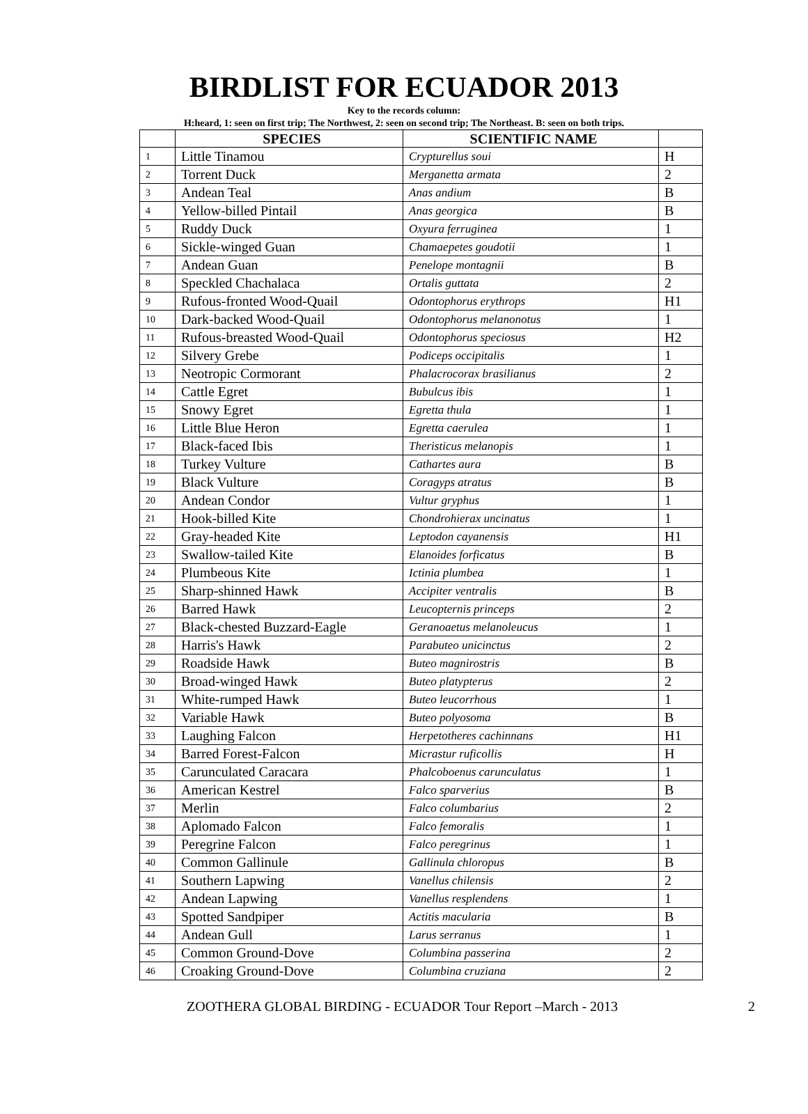BIRDLIST FOR ECUADOR 2013
Key to the records column:
H:heard, 1: seen on first trip; The Northwest, 2: seen on second trip; The Northeast. B: seen on both trips.
| | SPECIES | SCIENTIFIC NAME | |
| --- | --- | --- | --- |
| 1 | Little Tinamou | Crypturellus soui | H |
| 2 | Torrent Duck | Merganetta armata | 2 |
| 3 | Andean Teal | Anas andium | B |
| 4 | Yellow-billed Pintail | Anas georgica | B |
| 5 | Ruddy Duck | Oxyura ferruginea | 1 |
| 6 | Sickle-winged Guan | Chamaepetes goudotii | 1 |
| 7 | Andean Guan | Penelope montagnii | B |
| 8 | Speckled Chachalaca | Ortalis guttata | 2 |
| 9 | Rufous-fronted Wood-Quail | Odontophorus erythrops | H1 |
| 10 | Dark-backed Wood-Quail | Odontophorus melanonotus | 1 |
| 11 | Rufous-breasted Wood-Quail | Odontophorus speciosus | H2 |
| 12 | Silvery Grebe | Podiceps occipitalis | 1 |
| 13 | Neotropic Cormorant | Phalacrocorax brasilianus | 2 |
| 14 | Cattle Egret | Bubulcus ibis | 1 |
| 15 | Snowy Egret | Egretta thula | 1 |
| 16 | Little Blue Heron | Egretta caerulea | 1 |
| 17 | Black-faced Ibis | Theristicus melanopis | 1 |
| 18 | Turkey Vulture | Cathartes aura | B |
| 19 | Black Vulture | Coragyps atratus | B |
| 20 | Andean Condor | Vultur gryphus | 1 |
| 21 | Hook-billed Kite | Chondrohierax uncinatus | 1 |
| 22 | Gray-headed Kite | Leptodon cayanensis | H1 |
| 23 | Swallow-tailed Kite | Elanoides forficatus | B |
| 24 | Plumbeous Kite | Ictinia plumbea | 1 |
| 25 | Sharp-shinned Hawk | Accipiter ventralis | B |
| 26 | Barred Hawk | Leucopternis princeps | 2 |
| 27 | Black-chested Buzzard-Eagle | Geranoaetus melanoleucus | 1 |
| 28 | Harris's Hawk | Parabuteo unicinctus | 2 |
| 29 | Roadside Hawk | Buteo magnirostris | B |
| 30 | Broad-winged Hawk | Buteo platypterus | 2 |
| 31 | White-rumped Hawk | Buteo leucorrhous | 1 |
| 32 | Variable Hawk | Buteo polyosoma | B |
| 33 | Laughing Falcon | Herpetotheres cachinnans | H1 |
| 34 | Barred Forest-Falcon | Micrastur ruficollis | H |
| 35 | Carunculated Caracara | Phalcoboenus carunculatus | 1 |
| 36 | American Kestrel | Falco sparverius | B |
| 37 | Merlin | Falco columbarius | 2 |
| 38 | Aplomado Falcon | Falco femoralis | 1 |
| 39 | Peregrine Falcon | Falco peregrinus | 1 |
| 40 | Common Gallinule | Gallinula chloropus | B |
| 41 | Southern Lapwing | Vanellus chilensis | 2 |
| 42 | Andean Lapwing | Vanellus resplendens | 1 |
| 43 | Spotted Sandpiper | Actitis macularia | B |
| 44 | Andean Gull | Larus serranus | 1 |
| 45 | Common Ground-Dove | Columbina passerina | 2 |
| 46 | Croaking Ground-Dove | Columbina cruziana | 2 |
ZOOTHERA GLOBAL BIRDING - ECUADOR Tour Report –March - 2013 2